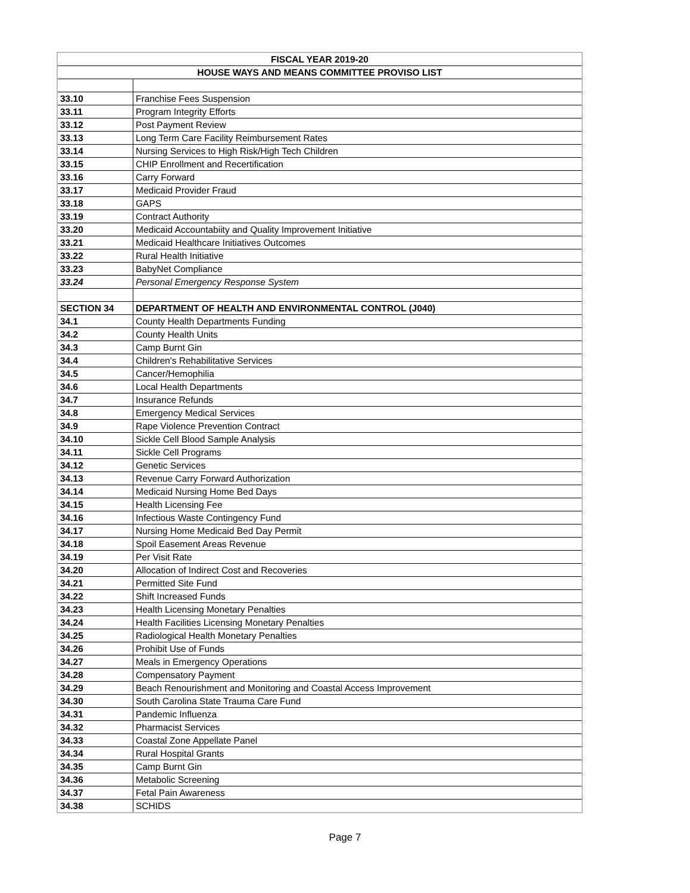| FISCAL YEAR 2019-20 | |
| --- | --- |
| HOUSE WAYS AND MEANS COMMITTEE PROVISO LIST | |
| 33.10 | Franchise Fees Suspension |
| 33.11 | Program Integrity Efforts |
| 33.12 | Post Payment Review |
| 33.13 | Long Term Care Facility Reimbursement Rates |
| 33.14 | Nursing Services to High Risk/High Tech Children |
| 33.15 | CHIP Enrollment and Recertification |
| 33.16 | Carry Forward |
| 33.17 | Medicaid Provider Fraud |
| 33.18 | GAPS |
| 33.19 | Contract Authority |
| 33.20 | Medicaid Accountabiity and Quality Improvement Initiative |
| 33.21 | Medicaid Healthcare Initiatives Outcomes |
| 33.22 | Rural Health Initiative |
| 33.23 | BabyNet Compliance |
| 33.24 | Personal Emergency Response System |
| SECTION 34 | DEPARTMENT OF HEALTH AND ENVIRONMENTAL CONTROL (J040) |
| 34.1 | County Health Departments Funding |
| 34.2 | County Health Units |
| 34.3 | Camp Burnt Gin |
| 34.4 | Children's Rehabilitative Services |
| 34.5 | Cancer/Hemophilia |
| 34.6 | Local Health Departments |
| 34.7 | Insurance Refunds |
| 34.8 | Emergency Medical Services |
| 34.9 | Rape Violence Prevention Contract |
| 34.10 | Sickle Cell Blood Sample Analysis |
| 34.11 | Sickle Cell Programs |
| 34.12 | Genetic Services |
| 34.13 | Revenue Carry Forward Authorization |
| 34.14 | Medicaid Nursing Home Bed Days |
| 34.15 | Health Licensing Fee |
| 34.16 | Infectious Waste Contingency Fund |
| 34.17 | Nursing Home Medicaid Bed Day Permit |
| 34.18 | Spoil Easement Areas Revenue |
| 34.19 | Per Visit Rate |
| 34.20 | Allocation of Indirect Cost and Recoveries |
| 34.21 | Permitted Site Fund |
| 34.22 | Shift Increased Funds |
| 34.23 | Health Licensing Monetary Penalties |
| 34.24 | Health Facilities Licensing Monetary Penalties |
| 34.25 | Radiological Health Monetary Penalties |
| 34.26 | Prohibit Use of Funds |
| 34.27 | Meals in Emergency Operations |
| 34.28 | Compensatory Payment |
| 34.29 | Beach Renourishment and Monitoring and Coastal Access Improvement |
| 34.30 | South Carolina State Trauma Care Fund |
| 34.31 | Pandemic Influenza |
| 34.32 | Pharmacist Services |
| 34.33 | Coastal Zone Appellate Panel |
| 34.34 | Rural Hospital Grants |
| 34.35 | Camp Burnt Gin |
| 34.36 | Metabolic Screening |
| 34.37 | Fetal Pain Awareness |
| 34.38 | SCHIDS |
Page 7